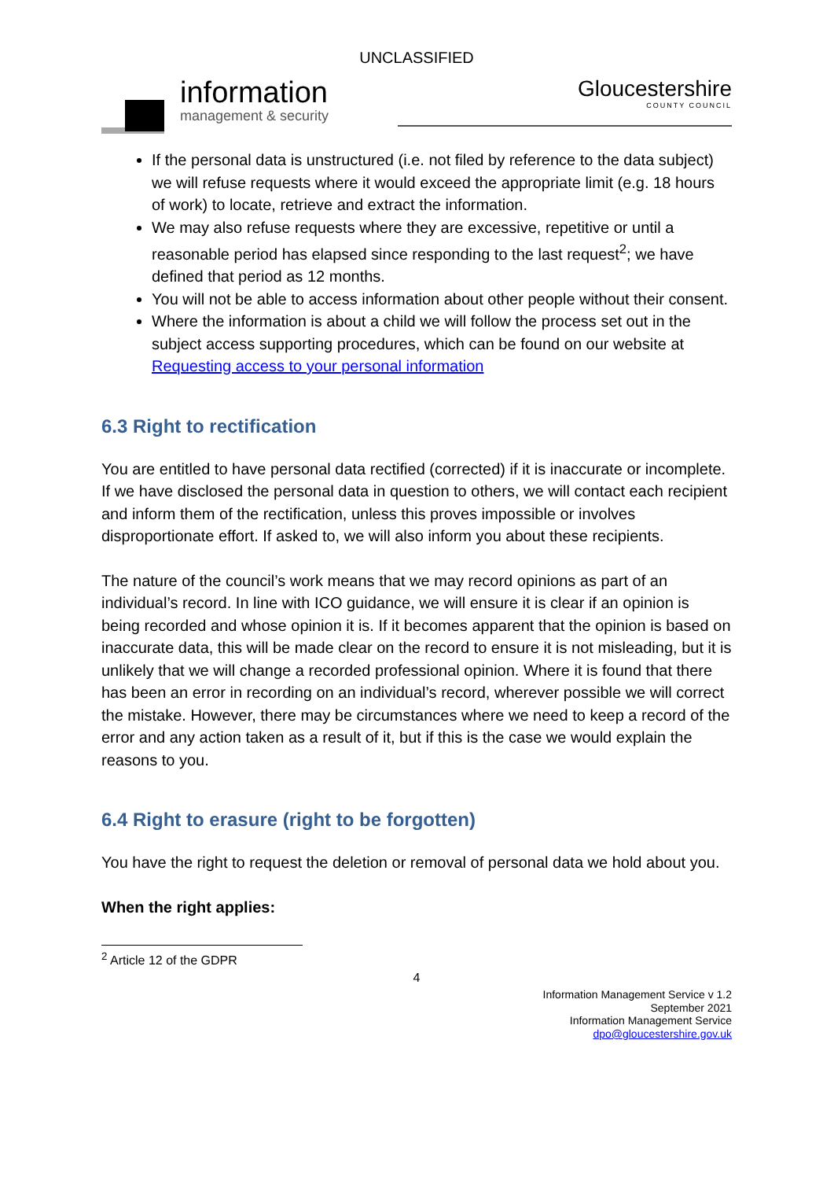UNCLASSIFIED
information
management & security
Gloucestershire
COUNTY COUNCIL
If the personal data is unstructured (i.e. not filed by reference to the data subject) we will refuse requests where it would exceed the appropriate limit (e.g. 18 hours of work) to locate, retrieve and extract the information.
We may also refuse requests where they are excessive, repetitive or until a reasonable period has elapsed since responding to the last request<sup>2</sup>; we have defined that period as 12 months.
You will not be able to access information about other people without their consent.
Where the information is about a child we will follow the process set out in the subject access supporting procedures, which can be found on our website at Requesting access to your personal information
6.3 Right to rectification
You are entitled to have personal data rectified (corrected) if it is inaccurate or incomplete. If we have disclosed the personal data in question to others, we will contact each recipient and inform them of the rectification, unless this proves impossible or involves disproportionate effort. If asked to, we will also inform you about these recipients.
The nature of the council’s work means that we may record opinions as part of an individual’s record. In line with ICO guidance, we will ensure it is clear if an opinion is being recorded and whose opinion it is. If it becomes apparent that the opinion is based on inaccurate data, this will be made clear on the record to ensure it is not misleading, but it is unlikely that we will change a recorded professional opinion. Where it is found that there has been an error in recording on an individual’s record, wherever possible we will correct the mistake. However, there may be circumstances where we need to keep a record of the error and any action taken as a result of it, but if this is the case we would explain the reasons to you.
6.4 Right to erasure (right to be forgotten)
You have the right to request the deletion or removal of personal data we hold about you.
When the right applies:
<sup>2</sup> Article 12 of the GDPR
4
Information Management Service v 1.2
September 2021
Information Management Service
dpo@gloucestershire.gov.uk